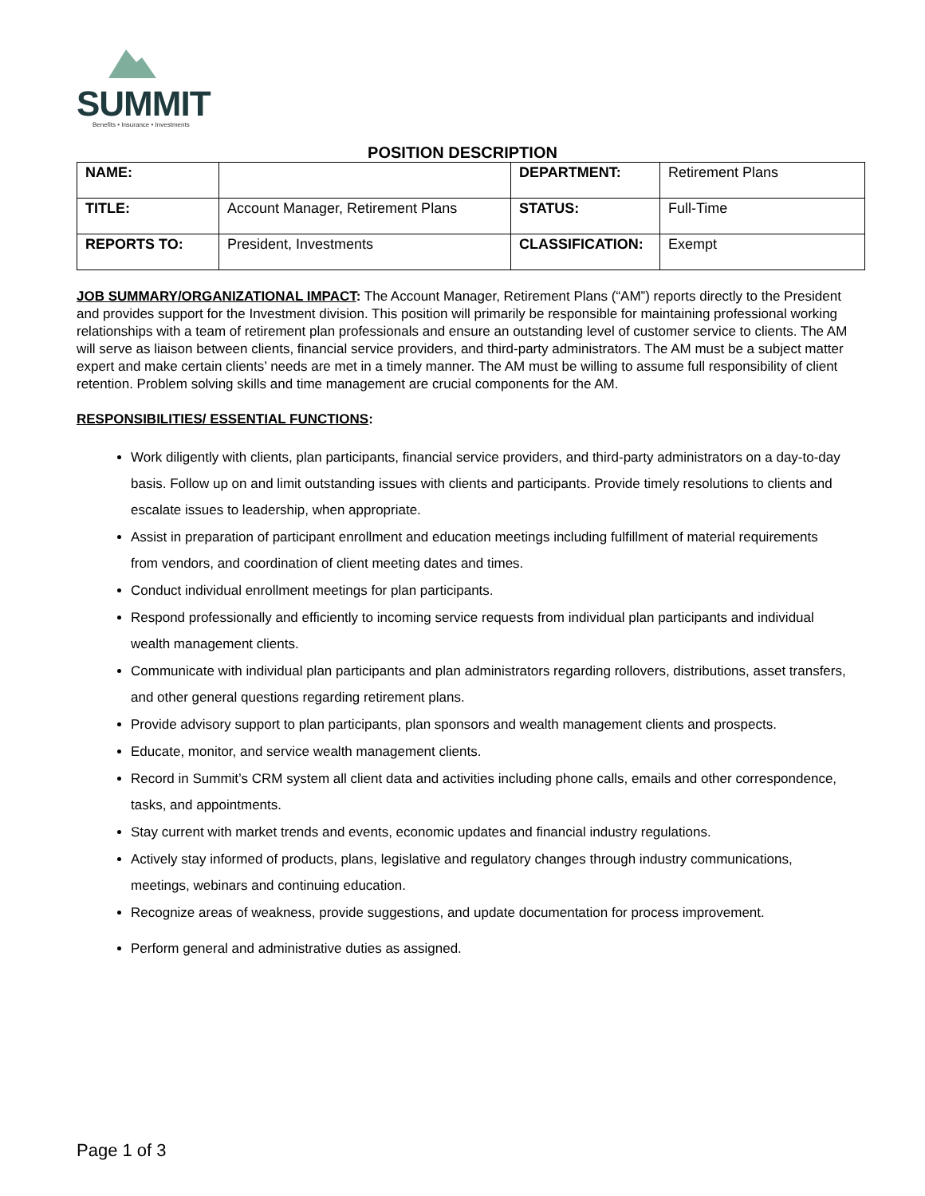SUMMIT
Benefits • Insurance • Investments
POSITION DESCRIPTION
| NAME: | | DEPARTMENT: | Retirement Plans |
| TITLE: | Account Manager, Retirement Plans | STATUS: | Full-Time |
| REPORTS TO: | President, Investments | CLASSIFICATION: | Exempt |
JOB SUMMARY/ORGANIZATIONAL IMPACT: The Account Manager, Retirement Plans (“AM”) reports directly to the President and provides support for the Investment division. This position will primarily be responsible for maintaining professional working relationships with a team of retirement plan professionals and ensure an outstanding level of customer service to clients. The AM will serve as liaison between clients, financial service providers, and third-party administrators. The AM must be a subject matter expert and make certain clients’ needs are met in a timely manner. The AM must be willing to assume full responsibility of client retention. Problem solving skills and time management are crucial components for the AM.
RESPONSIBILITIES/ ESSENTIAL FUNCTIONS:
Work diligently with clients, plan participants, financial service providers, and third-party administrators on a day-to-day basis. Follow up on and limit outstanding issues with clients and participants. Provide timely resolutions to clients and escalate issues to leadership, when appropriate.
Assist in preparation of participant enrollment and education meetings including fulfillment of material requirements from vendors, and coordination of client meeting dates and times.
Conduct individual enrollment meetings for plan participants.
Respond professionally and efficiently to incoming service requests from individual plan participants and individual wealth management clients.
Communicate with individual plan participants and plan administrators regarding rollovers, distributions, asset transfers, and other general questions regarding retirement plans.
Provide advisory support to plan participants, plan sponsors and wealth management clients and prospects.
Educate, monitor, and service wealth management clients.
Record in Summit’s CRM system all client data and activities including phone calls, emails and other correspondence, tasks, and appointments.
Stay current with market trends and events, economic updates and financial industry regulations.
Actively stay informed of products, plans, legislative and regulatory changes through industry communications, meetings, webinars and continuing education.
Recognize areas of weakness, provide suggestions, and update documentation for process improvement.
Perform general and administrative duties as assigned.
Page 1 of 3